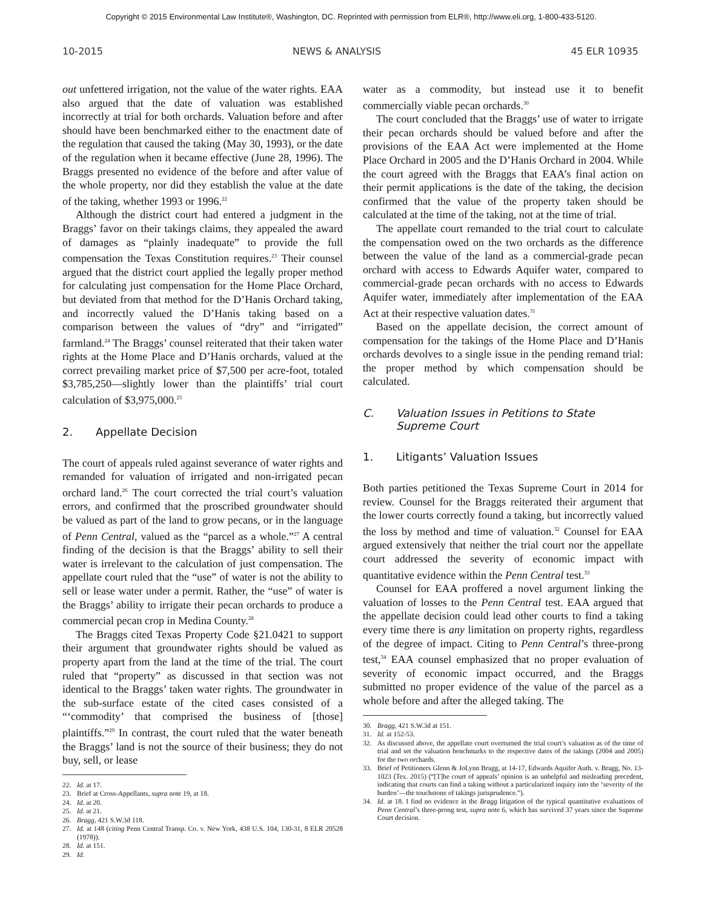Copyright © 2015 Environmental Law Institute®, Washington, DC. Reprinted with permission from ELR®, http://www.eli.org, 1-800-433-5120.
10-2015 NEWS & ANALYSIS 45 ELR 10935
out unfettered irrigation, not the value of the water rights. EAA also argued that the date of valuation was established incorrectly at trial for both orchards. Valuation before and after should have been benchmarked either to the enactment date of the regulation that caused the taking (May 30, 1993), or the date of the regulation when it became effective (June 28, 1996). The Braggs presented no evidence of the before and after value of the whole property, nor did they establish the value at the date of the taking, whether 1993 or 1996.<sup>22</sup>
Although the district court had entered a judgment in the Braggs’ favor on their takings claims, they appealed the award of damages as “plainly inadequate” to provide the full compensation the Texas Constitution requires.<sup>23</sup> Their counsel argued that the district court applied the legally proper method for calculating just compensation for the Home Place Orchard, but deviated from that method for the D’Hanis Orchard taking, and incorrectly valued the D’Hanis taking based on a comparison between the values of “dry” and “irrigated” farmland.<sup>24</sup> The Braggs’ counsel reiterated that their taken water rights at the Home Place and D’Hanis orchards, valued at the correct prevailing market price of $7,500 per acre-foot, totaled $3,785,250—slightly lower than the plaintiffs’ trial court calculation of $3,975,000.<sup>25</sup>
2. Appellate Decision
The court of appeals ruled against severance of water rights and remanded for valuation of irrigated and non-irrigated pecan orchard land.<sup>26</sup> The court corrected the trial court’s valuation errors, and confirmed that the proscribed groundwater should be valued as part of the land to grow pecans, or in the language of Penn Central, valued as the “parcel as a whole.”<sup>27</sup> A central finding of the decision is that the Braggs’ ability to sell their water is irrelevant to the calculation of just compensation. The appellate court ruled that the “use” of water is not the ability to sell or lease water under a permit. Rather, the “use” of water is the Braggs’ ability to irrigate their pecan orchards to produce a commercial pecan crop in Medina County.<sup>28</sup>
The Braggs cited Texas Property Code §21.0421 to support their argument that groundwater rights should be valued as property apart from the land at the time of the trial. The court ruled that “property” as discussed in that section was not identical to the Braggs’ taken water rights. The groundwater in the sub-surface estate of the cited cases consisted of a “‘commodity’ that comprised the business of [those] plaintiffs.”<sup>29</sup> In contrast, the court ruled that the water beneath the Braggs’ land is not the source of their business; they do not buy, sell, or lease
22. Id. at 17.
23. Brief at Cross-Appellants, supra note 19, at 18.
24. Id. at 20.
25. Id. at 21.
26. Bragg, 421 S.W.3d 118.
27. Id. at 148 (citing Penn Central Transp. Co. v. New York, 438 U.S. 104, 130-31, 8 ELR 20528 (1978)).
28. Id. at 151.
29. Id.
water as a commodity, but instead use it to benefit commercially viable pecan orchards.<sup>30</sup>
The court concluded that the Braggs’ use of water to irrigate their pecan orchards should be valued before and after the provisions of the EAA Act were implemented at the Home Place Orchard in 2005 and the D’Hanis Orchard in 2004. While the court agreed with the Braggs that EAA’s final action on their permit applications is the date of the taking, the decision confirmed that the value of the property taken should be calculated at the time of the taking, not at the time of trial.
The appellate court remanded to the trial court to calculate the compensation owed on the two orchards as the difference between the value of the land as a commercial-grade pecan orchard with access to Edwards Aquifer water, compared to commercial-grade pecan orchards with no access to Edwards Aquifer water, immediately after implementation of the EAA Act at their respective valuation dates.<sup>31</sup>
Based on the appellate decision, the correct amount of compensation for the takings of the Home Place and D’Hanis orchards devolves to a single issue in the pending remand trial: the proper method by which compensation should be calculated.
C. Valuation Issues in Petitions to State Supreme Court
1. Litigants’ Valuation Issues
Both parties petitioned the Texas Supreme Court in 2014 for review. Counsel for the Braggs reiterated their argument that the lower courts correctly found a taking, but incorrectly valued the loss by method and time of valuation.<sup>32</sup> Counsel for EAA argued extensively that neither the trial court nor the appellate court addressed the severity of economic impact with quantitative evidence within the Penn Central test.<sup>33</sup>
Counsel for EAA proffered a novel argument linking the valuation of losses to the Penn Central test. EAA argued that the appellate decision could lead other courts to find a taking every time there is any limitation on property rights, regardless of the degree of impact. Citing to Penn Central’s three-prong test,<sup>34</sup> EAA counsel emphasized that no proper evaluation of severity of economic impact occurred, and the Braggs submitted no proper evidence of the value of the parcel as a whole before and after the alleged taking. The
30. Bragg, 421 S.W.3d at 151.
31. Id. at 152-53.
32. As discussed above, the appellate court overturned the trial court’s valuation as of the time of trial and set the valuation benchmarks to the respective dates of the takings (2004 and 2005) for the two orchards.
33. Brief of Petitioners Glenn & JoLynn Bragg, at 14-17, Edwards Aquifer Auth. v. Bragg, No. 13-1023 (Tex. 2015) (“[T]he court of appeals’ opinion is an unhelpful and misleading precedent, indicating that courts can find a taking without a particularized inquiry into the ‘severity of the burden’—the touchstone of takings jurisprudence.”).
34. Id. at 18. I find no evidence in the Bragg litigation of the typical quantitative evaluations of Penn Central’s three-prong test, supra note 6, which has survived 37 years since the Supreme Court decision.